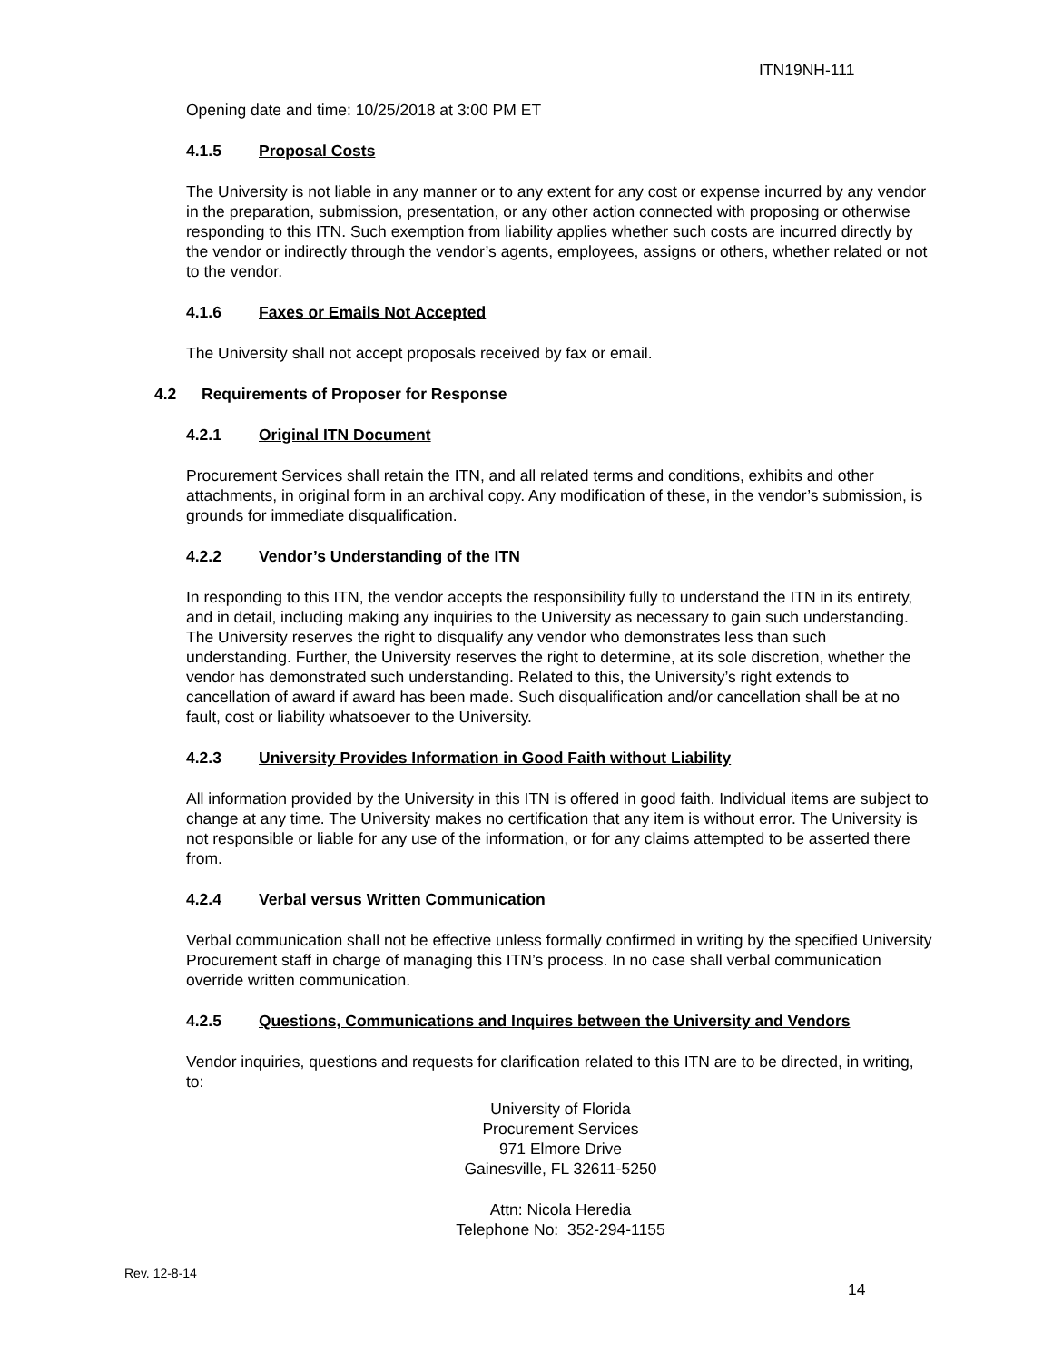ITN19NH-111
Opening date and time: 10/25/2018 at 3:00 PM ET
4.1.5 Proposal Costs
The University is not liable in any manner or to any extent for any cost or expense incurred by any vendor in the preparation, submission, presentation, or any other action connected with proposing or otherwise responding to this ITN. Such exemption from liability applies whether such costs are incurred directly by the vendor or indirectly through the vendor’s agents, employees, assigns or others, whether related or not to the vendor.
4.1.6 Faxes or Emails Not Accepted
The University shall not accept proposals received by fax or email.
4.2 Requirements of Proposer for Response
4.2.1 Original ITN Document
Procurement Services shall retain the ITN, and all related terms and conditions, exhibits and other attachments, in original form in an archival copy. Any modification of these, in the vendor’s submission, is grounds for immediate disqualification.
4.2.2 Vendor’s Understanding of the ITN
In responding to this ITN, the vendor accepts the responsibility fully to understand the ITN in its entirety, and in detail, including making any inquiries to the University as necessary to gain such understanding. The University reserves the right to disqualify any vendor who demonstrates less than such understanding. Further, the University reserves the right to determine, at its sole discretion, whether the vendor has demonstrated such understanding. Related to this, the University’s right extends to cancellation of award if award has been made. Such disqualification and/or cancellation shall be at no fault, cost or liability whatsoever to the University.
4.2.3 University Provides Information in Good Faith without Liability
All information provided by the University in this ITN is offered in good faith. Individual items are subject to change at any time. The University makes no certification that any item is without error. The University is not responsible or liable for any use of the information, or for any claims attempted to be asserted there from.
4.2.4 Verbal versus Written Communication
Verbal communication shall not be effective unless formally confirmed in writing by the specified University Procurement staff in charge of managing this ITN’s process. In no case shall verbal communication override written communication.
4.2.5 Questions, Communications and Inquires between the University and Vendors
Vendor inquiries, questions and requests for clarification related to this ITN are to be directed, in writing, to:
University of Florida
Procurement Services
971 Elmore Drive
Gainesville, FL 32611-5250
Attn: Nicola Heredia
Telephone No: 352-294-1155
Rev. 12-8-14
14